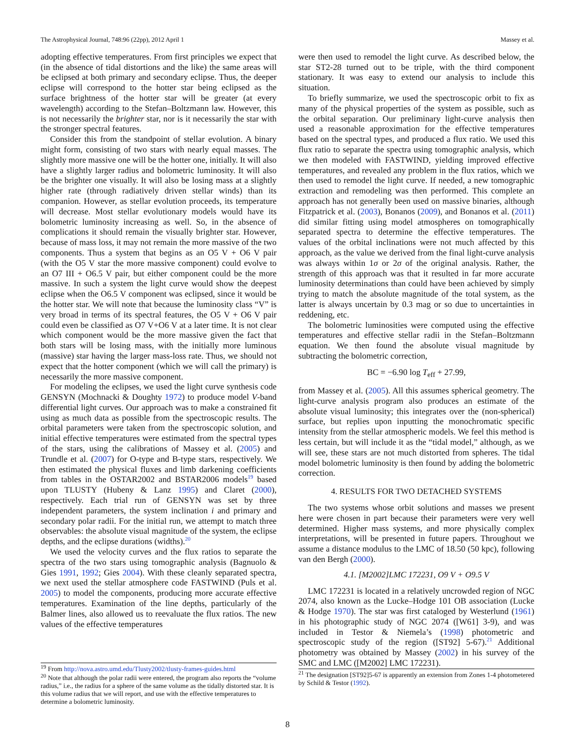The Astrophysical Journal, 748:96 (22pp), 2012 April 1 Massey et al.
adopting effective temperatures. From first principles we expect that (in the absence of tidal distortions and the like) the same areas will be eclipsed at both primary and secondary eclipse. Thus, the deeper eclipse will correspond to the hotter star being eclipsed as the surface brightness of the hotter star will be greater (at every wavelength) according to the Stefan–Boltzmann law. However, this is not necessarily the brighter star, nor is it necessarily the star with the stronger spectral features.
Consider this from the standpoint of stellar evolution. A binary might form, consisting of two stars with nearly equal masses. The slightly more massive one will be the hotter one, initially. It will also have a slightly larger radius and bolometric luminosity. It will also be the brighter one visually. It will also be losing mass at a slightly higher rate (through radiatively driven stellar winds) than its companion. However, as stellar evolution proceeds, its temperature will decrease. Most stellar evolutionary models would have its bolometric luminosity increasing as well. So, in the absence of complications it should remain the visually brighter star. However, because of mass loss, it may not remain the more massive of the two components. Thus a system that begins as an O5 V + O6 V pair (with the O5 V star the more massive component) could evolve to an O7 III + O6.5 V pair, but either component could be the more massive. In such a system the light curve would show the deepest eclipse when the O6.5 V component was eclipsed, since it would be the hotter star. We will note that because the luminosity class “V” is very broad in terms of its spectral features, the O5 V + O6 V pair could even be classified as O7 V+O6 V at a later time. It is not clear which component would be the more massive given the fact that both stars will be losing mass, with the initially more luminous (massive) star having the larger mass-loss rate. Thus, we should not expect that the hotter component (which we will call the primary) is necessarily the more massive component.
For modeling the eclipses, we used the light curve synthesis code GENSYN (Mochnacki & Doughty 1972) to produce model V-band differential light curves. Our approach was to make a constrained fit using as much data as possible from the spectroscopic results. The orbital parameters were taken from the spectroscopic solution, and initial effective temperatures were estimated from the spectral types of the stars, using the calibrations of Massey et al. (2005) and Trundle et al. (2007) for O-type and B-type stars, respectively. We then estimated the physical fluxes and limb darkening coefficients from tables in the OSTAR2002 and BSTAR2006 models<sup>19</sup> based upon TLUSTY (Hubeny & Lanz 1995) and Claret (2000), respectively. Each trial run of GENSYN was set by three independent parameters, the system inclination i and primary and secondary polar radii. For the initial run, we attempt to match three observables: the absolute visual magnitude of the system, the eclipse depths, and the eclipse durations (widths).<sup>20</sup>
We used the velocity curves and the flux ratios to separate the spectra of the two stars using tomographic analysis (Bagnuolo & Gies 1991, 1992; Gies 2004). With these cleanly separated spectra, we next used the stellar atmosphere code FASTWIND (Puls et al. 2005) to model the components, producing more accurate effective temperatures. Examination of the line depths, particularly of the Balmer lines, also allowed us to reevaluate the flux ratios. The new values of the effective temperatures
<sup>19</sup> From http://nova.astro.umd.edu/Tlusty2002/tlusty-frames-guides.html
<sup>20</sup> Note that although the polar radii were entered, the program also reports the “volume radius,” i.e., the radius for a sphere of the same volume as the tidally distorted star. It is this volume radius that we will report, and use with the effective temperatures to determine a bolometric luminosity.
were then used to remodel the light curve. As described below, the star ST2-28 turned out to be triple, with the third component stationary. It was easy to extend our analysis to include this situation.
To briefly summarize, we used the spectroscopic orbit to fix as many of the physical properties of the system as possible, such as the orbital separation. Our preliminary light-curve analysis then used a reasonable approximation for the effective temperatures based on the spectral types, and produced a flux ratio. We used this flux ratio to separate the spectra using tomographic analysis, which we then modeled with FASTWIND, yielding improved effective temperatures, and revealed any problem in the flux ratios, which we then used to remodel the light curve. If needed, a new tomographic extraction and remodeling was then performed. This complete an approach has not generally been used on massive binaries, although Fitzpatrick et al. (2003), Bonanos (2009), and Bonanos et al. (2011) did similar fitting using model atmospheres on tomographically separated spectra to determine the effective temperatures. The values of the orbital inclinations were not much affected by this approach, as the value we derived from the final light-curve analysis was always within 1σ or 2σ of the original analysis. Rather, the strength of this approach was that it resulted in far more accurate luminosity determinations than could have been achieved by simply trying to match the absolute magnitude of the total system, as the latter is always uncertain by 0.3 mag or so due to uncertainties in reddening, etc.
The bolometric luminosities were computed using the effective temperatures and effective stellar radii in the Stefan–Boltzmann equation. We then found the absolute visual magnitude by subtracting the bolometric correction,
BC = −6.90 log T<sub>eff</sub> + 27.99,
from Massey et al. (2005). All this assumes spherical geometry. The light-curve analysis program also produces an estimate of the absolute visual luminosity; this integrates over the (non-spherical) surface, but replies upon inputting the monochromatic specific intensity from the stellar atmospheric models. We feel this method is less certain, but will include it as the “tidal model,” although, as we will see, these stars are not much distorted from spheres. The tidal model bolometric luminosity is then found by adding the bolometric correction.
4. RESULTS FOR TWO DETACHED SYSTEMS
The two systems whose orbit solutions and masses we present here were chosen in part because their parameters were very well determined. Higher mass systems, and more physically complex interpretations, will be presented in future papers. Throughout we assume a distance modulus to the LMC of 18.50 (50 kpc), following van den Bergh (2000).
4.1. [M2002]LMC 172231, O9 V + O9.5 V
LMC 172231 is located in a relatively uncrowded region of NGC 2074, also known as the Lucke–Hodge 101 OB association (Lucke & Hodge 1970). The star was first cataloged by Westerlund (1961) in his photographic study of NGC 2074 ([W61] 3-9), and was included in Testor & Niemela’s (1998) photometric and spectroscopic study of the region ([ST92] 5-67).<sup>21</sup> Additional photometry was obtained by Massey (2002) in his survey of the SMC and LMC ([M2002] LMC 172231).
<sup>21</sup> The designation [ST92]5-67 is apparently an extension from Zones 1-4 photometered by Schild & Testor (1992).
8